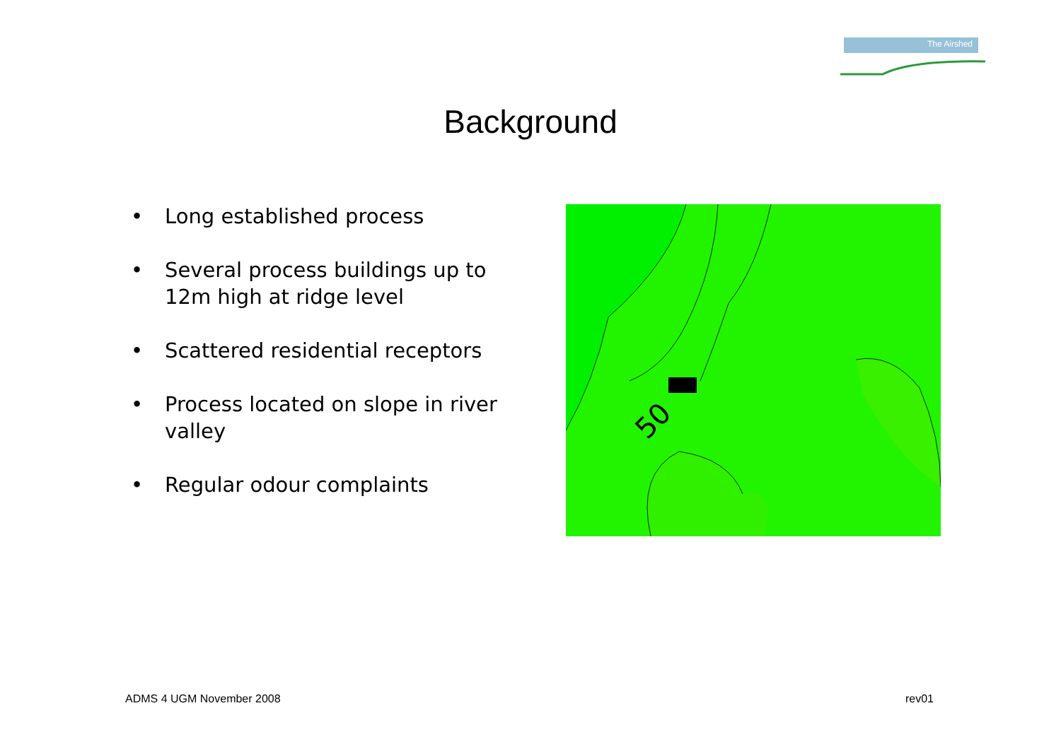The Airshed
Background
• Long established process
• Several process buildings up to 12m high at ridge level
• Scattered residential receptors
• Process located on slope in river valley
• Regular odour complaints
50
ADMS 4 UGM November 2008 rev01